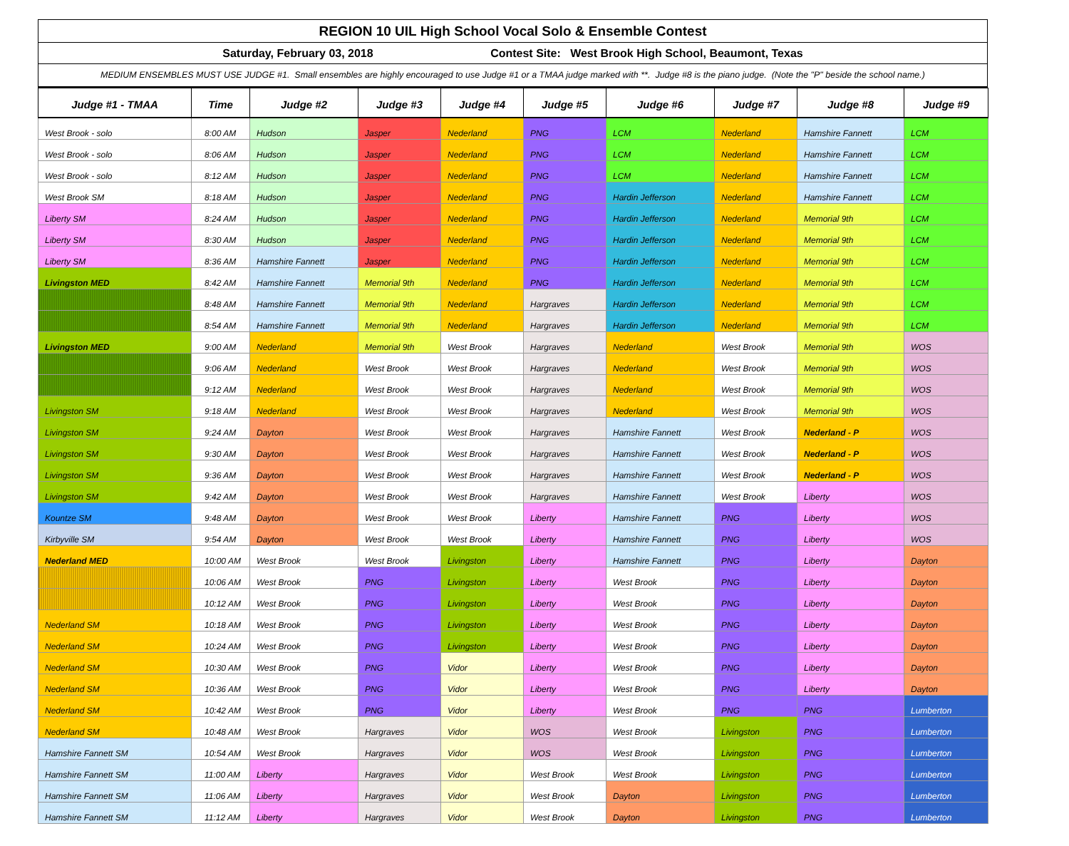REGION 10 UIL High School Vocal Solo & Ensemble Contest
Saturday, February 03, 2018 Contest Site: West Brook High School, Beaumont, Texas
MEDIUM ENSEMBLES MUST USE JUDGE #1. Small ensembles are highly encouraged to use Judge #1 or a TMAA judge marked with **. Judge #8 is the piano judge. (Note the "P" beside the school name.)
| Judge #1 - TMAA | Time | Judge #2 | Judge #3 | Judge #4 | Judge #5 | Judge #6 | Judge #7 | Judge #8 | Judge #9 |
| --- | --- | --- | --- | --- | --- | --- | --- | --- | --- |
| West Brook - solo | 8:00 AM | Hudson | Jasper | Nederland | PNG | LCM | Nederland | Hamshire Fannett | LCM |
| West Brook - solo | 8:06 AM | Hudson | Jasper | Nederland | PNG | LCM | Nederland | Hamshire Fannett | LCM |
| West Brook - solo | 8:12 AM | Hudson | Jasper | Nederland | PNG | LCM | Nederland | Hamshire Fannett | LCM |
| West Brook SM | 8:18 AM | Hudson | Jasper | Nederland | PNG | Hardin Jefferson | Nederland | Hamshire Fannett | LCM |
| Liberty SM | 8:24 AM | Hudson | Jasper | Nederland | PNG | Hardin Jefferson | Nederland | Memorial 9th | LCM |
| Liberty SM | 8:30 AM | Hudson | Jasper | Nederland | PNG | Hardin Jefferson | Nederland | Memorial 9th | LCM |
| Liberty SM | 8:36 AM | Hamshire Fannett | Jasper | Nederland | PNG | Hardin Jefferson | Nederland | Memorial 9th | LCM |
| Livingston MED | 8:42 AM | Hamshire Fannett | Memorial 9th | Nederland | PNG | Hardin Jefferson | Nederland | Memorial 9th | LCM |
| | 8:48 AM | Hamshire Fannett | Memorial 9th | Nederland | Hargraves | Hardin Jefferson | Nederland | Memorial 9th | LCM |
| | 8:54 AM | Hamshire Fannett | Memorial 9th | Nederland | Hargraves | Hardin Jefferson | Nederland | Memorial 9th | LCM |
| Livingston MED | 9:00 AM | Nederland | Memorial 9th | West Brook | Hargraves | Nederland | West Brook | Memorial 9th | WOS |
| | 9:06 AM | Nederland | West Brook | West Brook | Hargraves | Nederland | West Brook | Memorial 9th | WOS |
| | 9:12 AM | Nederland | West Brook | West Brook | Hargraves | Nederland | West Brook | Memorial 9th | WOS |
| Livingston SM | 9:18 AM | Nederland | West Brook | West Brook | Hargraves | Nederland | West Brook | Memorial 9th | WOS |
| Livingston SM | 9:24 AM | Dayton | West Brook | West Brook | Hargraves | Hamshire Fannett | West Brook | Nederland - P | WOS |
| Livingston SM | 9:30 AM | Dayton | West Brook | West Brook | Hargraves | Hamshire Fannett | West Brook | Nederland - P | WOS |
| Livingston SM | 9:36 AM | Dayton | West Brook | West Brook | Hargraves | Hamshire Fannett | West Brook | Nederland - P | WOS |
| Livingston SM | 9:42 AM | Dayton | West Brook | West Brook | Hargraves | Hamshire Fannett | West Brook | Liberty | WOS |
| Kountze SM | 9:48 AM | Dayton | West Brook | West Brook | Liberty | Hamshire Fannett | PNG | Liberty | WOS |
| Kirbyville SM | 9:54 AM | Dayton | West Brook | West Brook | Liberty | Hamshire Fannett | PNG | Liberty | WOS |
| Nederland MED | 10:00 AM | West Brook | West Brook | Livingston | Liberty | Hamshire Fannett | PNG | Liberty | Dayton |
| | 10:06 AM | West Brook | PNG | Livingston | Liberty | West Brook | PNG | Liberty | Dayton |
| | 10:12 AM | West Brook | PNG | Livingston | Liberty | West Brook | PNG | Liberty | Dayton |
| Nederland SM | 10:18 AM | West Brook | PNG | Livingston | Liberty | West Brook | PNG | Liberty | Dayton |
| Nederland SM | 10:24 AM | West Brook | PNG | Livingston | Liberty | West Brook | PNG | Liberty | Dayton |
| Nederland SM | 10:30 AM | West Brook | PNG | Vidor | Liberty | West Brook | PNG | Liberty | Dayton |
| Nederland SM | 10:36 AM | West Brook | PNG | Vidor | Liberty | West Brook | PNG | Liberty | Dayton |
| Nederland SM | 10:42 AM | West Brook | PNG | Vidor | Liberty | West Brook | PNG | PNG | Lumberton |
| Nederland SM | 10:48 AM | West Brook | Hargraves | Vidor | WOS | West Brook | Livingston | PNG | Lumberton |
| Hamshire Fannett SM | 10:54 AM | West Brook | Hargraves | Vidor | WOS | West Brook | Livingston | PNG | Lumberton |
| Hamshire Fannett SM | 11:00 AM | Liberty | Hargraves | Vidor | West Brook | West Brook | Livingston | PNG | Lumberton |
| Hamshire Fannett SM | 11:06 AM | Liberty | Hargraves | Vidor | West Brook | Dayton | Livingston | PNG | Lumberton |
| Hamshire Fannett SM | 11:12 AM | Liberty | Hargraves | Vidor | West Brook | Dayton | Livingston | PNG | Lumberton |